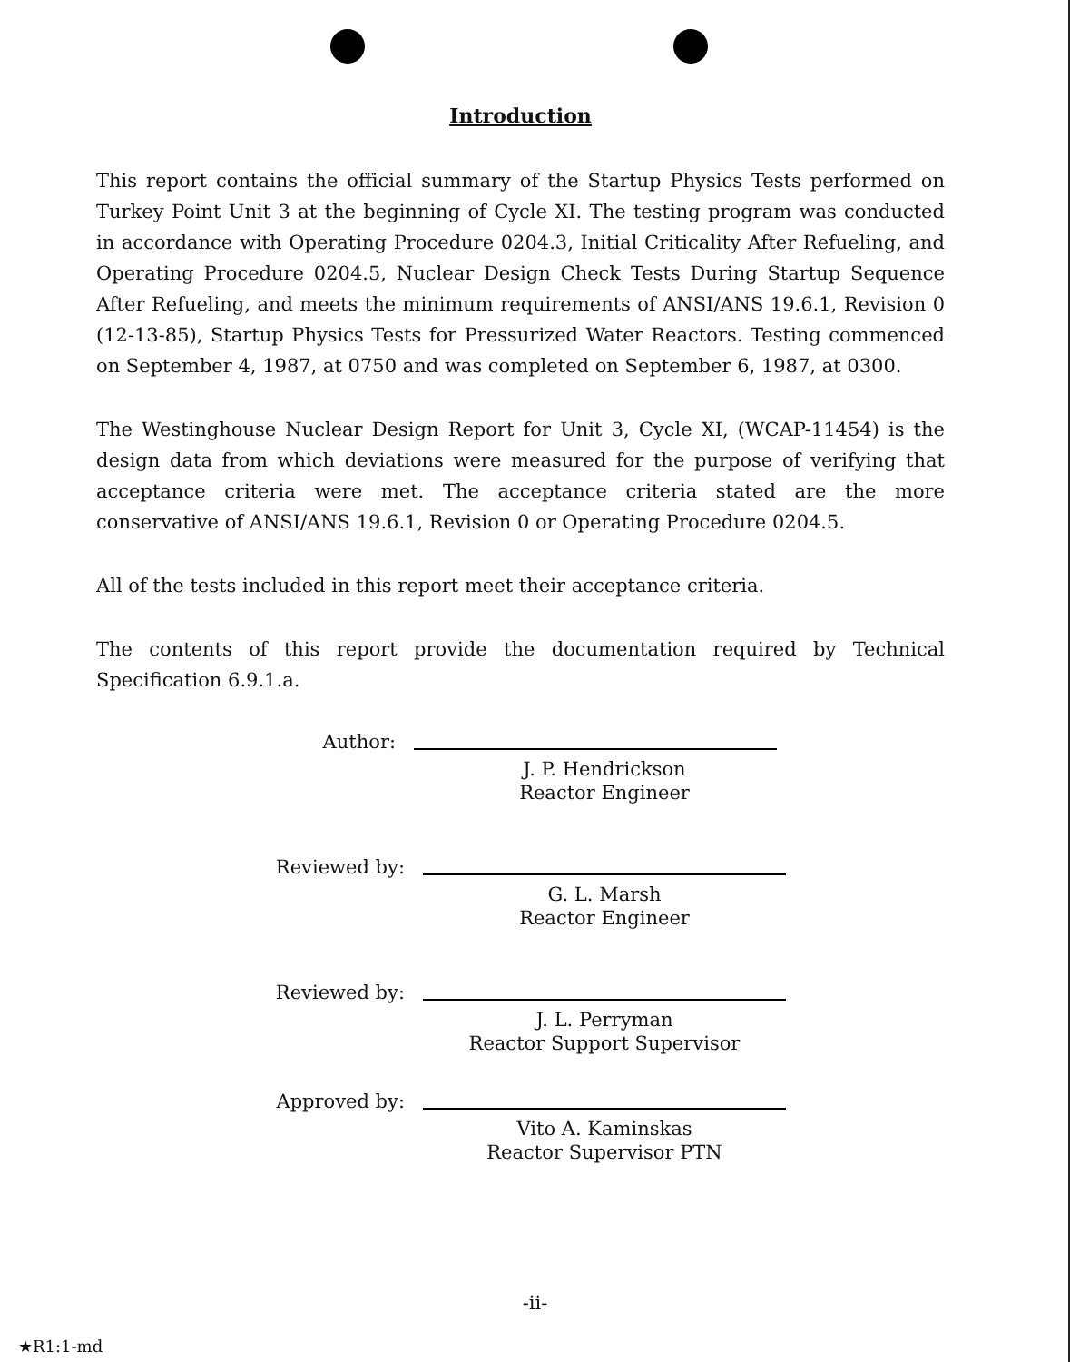Introduction
This report contains the official summary of the Startup Physics Tests performed on Turkey Point Unit 3 at the beginning of Cycle XI. The testing program was conducted in accordance with Operating Procedure 0204.3, Initial Criticality After Refueling, and Operating Procedure 0204.5, Nuclear Design Check Tests During Startup Sequence After Refueling, and meets the minimum requirements of ANSI/ANS 19.6.1, Revision 0 (12-13-85), Startup Physics Tests for Pressurized Water Reactors. Testing commenced on September 4, 1987, at 0750 and was completed on September 6, 1987, at 0300.
The Westinghouse Nuclear Design Report for Unit 3, Cycle XI, (WCAP-11454) is the design data from which deviations were measured for the purpose of verifying that acceptance criteria were met. The acceptance criteria stated are the more conservative of ANSI/ANS 19.6.1, Revision 0 or Operating Procedure 0204.5.
All of the tests included in this report meet their acceptance criteria.
The contents of this report provide the documentation required by Technical Specification 6.9.1.a.
Author:
J. P. Hendrickson
Reactor Engineer
Reviewed by:
G. L. Marsh
Reactor Engineer
Reviewed by:
J. L. Perryman
Reactor Support Supervisor
Approved by:
Vito A. Kaminskas
Reactor Supervisor PTN
-ii-
★R1:1-md